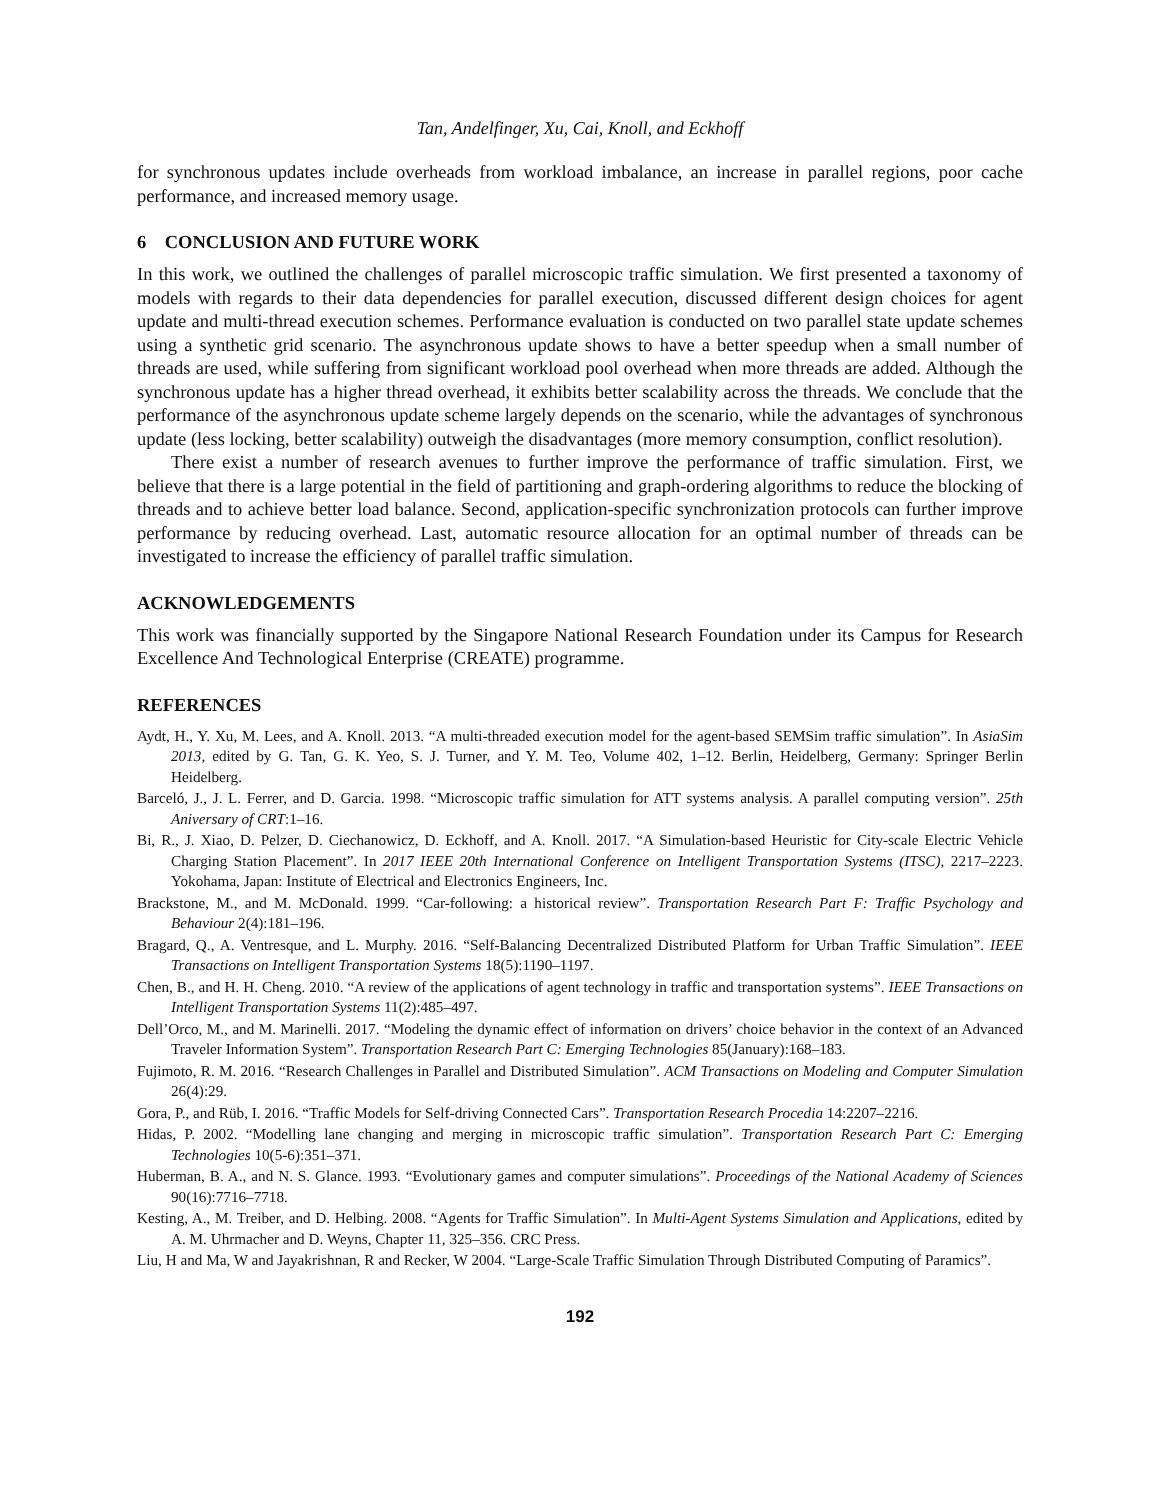Tan, Andelfinger, Xu, Cai, Knoll, and Eckhoff
for synchronous updates include overheads from workload imbalance, an increase in parallel regions, poor cache performance, and increased memory usage.
6 CONCLUSION AND FUTURE WORK
In this work, we outlined the challenges of parallel microscopic traffic simulation. We first presented a taxonomy of models with regards to their data dependencies for parallel execution, discussed different design choices for agent update and multi-thread execution schemes. Performance evaluation is conducted on two parallel state update schemes using a synthetic grid scenario. The asynchronous update shows to have a better speedup when a small number of threads are used, while suffering from significant workload pool overhead when more threads are added. Although the synchronous update has a higher thread overhead, it exhibits better scalability across the threads. We conclude that the performance of the asynchronous update scheme largely depends on the scenario, while the advantages of synchronous update (less locking, better scalability) outweigh the disadvantages (more memory consumption, conflict resolution).
There exist a number of research avenues to further improve the performance of traffic simulation. First, we believe that there is a large potential in the field of partitioning and graph-ordering algorithms to reduce the blocking of threads and to achieve better load balance. Second, application-specific synchronization protocols can further improve performance by reducing overhead. Last, automatic resource allocation for an optimal number of threads can be investigated to increase the efficiency of parallel traffic simulation.
ACKNOWLEDGEMENTS
This work was financially supported by the Singapore National Research Foundation under its Campus for Research Excellence And Technological Enterprise (CREATE) programme.
REFERENCES
Aydt, H., Y. Xu, M. Lees, and A. Knoll. 2013. “A multi-threaded execution model for the agent-based SEMSim traffic simulation”. In AsiaSim 2013, edited by G. Tan, G. K. Yeo, S. J. Turner, and Y. M. Teo, Volume 402, 1–12. Berlin, Heidelberg, Germany: Springer Berlin Heidelberg.
Barceló, J., J. L. Ferrer, and D. Garcia. 1998. “Microscopic traffic simulation for ATT systems analysis. A parallel computing version”. 25th Aniversary of CRT:1–16.
Bi, R., J. Xiao, D. Pelzer, D. Ciechanowicz, D. Eckhoff, and A. Knoll. 2017. “A Simulation-based Heuristic for City-scale Electric Vehicle Charging Station Placement”. In 2017 IEEE 20th International Conference on Intelligent Transportation Systems (ITSC), 2217–2223. Yokohama, Japan: Institute of Electrical and Electronics Engineers, Inc.
Brackstone, M., and M. McDonald. 1999. “Car-following: a historical review”. Transportation Research Part F: Traffic Psychology and Behaviour 2(4):181–196.
Bragard, Q., A. Ventresque, and L. Murphy. 2016. “Self-Balancing Decentralized Distributed Platform for Urban Traffic Simulation”. IEEE Transactions on Intelligent Transportation Systems 18(5):1190–1197.
Chen, B., and H. H. Cheng. 2010. “A review of the applications of agent technology in traffic and transportation systems”. IEEE Transactions on Intelligent Transportation Systems 11(2):485–497.
Dell’Orco, M., and M. Marinelli. 2017. “Modeling the dynamic effect of information on drivers’ choice behavior in the context of an Advanced Traveler Information System”. Transportation Research Part C: Emerging Technologies 85(January):168–183.
Fujimoto, R. M. 2016. “Research Challenges in Parallel and Distributed Simulation”. ACM Transactions on Modeling and Computer Simulation 26(4):29.
Gora, P., and Rüb, I. 2016. “Traffic Models for Self-driving Connected Cars”. Transportation Research Procedia 14:2207–2216.
Hidas, P. 2002. “Modelling lane changing and merging in microscopic traffic simulation”. Transportation Research Part C: Emerging Technologies 10(5-6):351–371.
Huberman, B. A., and N. S. Glance. 1993. “Evolutionary games and computer simulations”. Proceedings of the National Academy of Sciences 90(16):7716–7718.
Kesting, A., M. Treiber, and D. Helbing. 2008. “Agents for Traffic Simulation”. In Multi-Agent Systems Simulation and Applications, edited by A. M. Uhrmacher and D. Weyns, Chapter 11, 325–356. CRC Press.
Liu, H and Ma, W and Jayakrishnan, R and Recker, W 2004. “Large-Scale Traffic Simulation Through Distributed Computing of Paramics”.
192